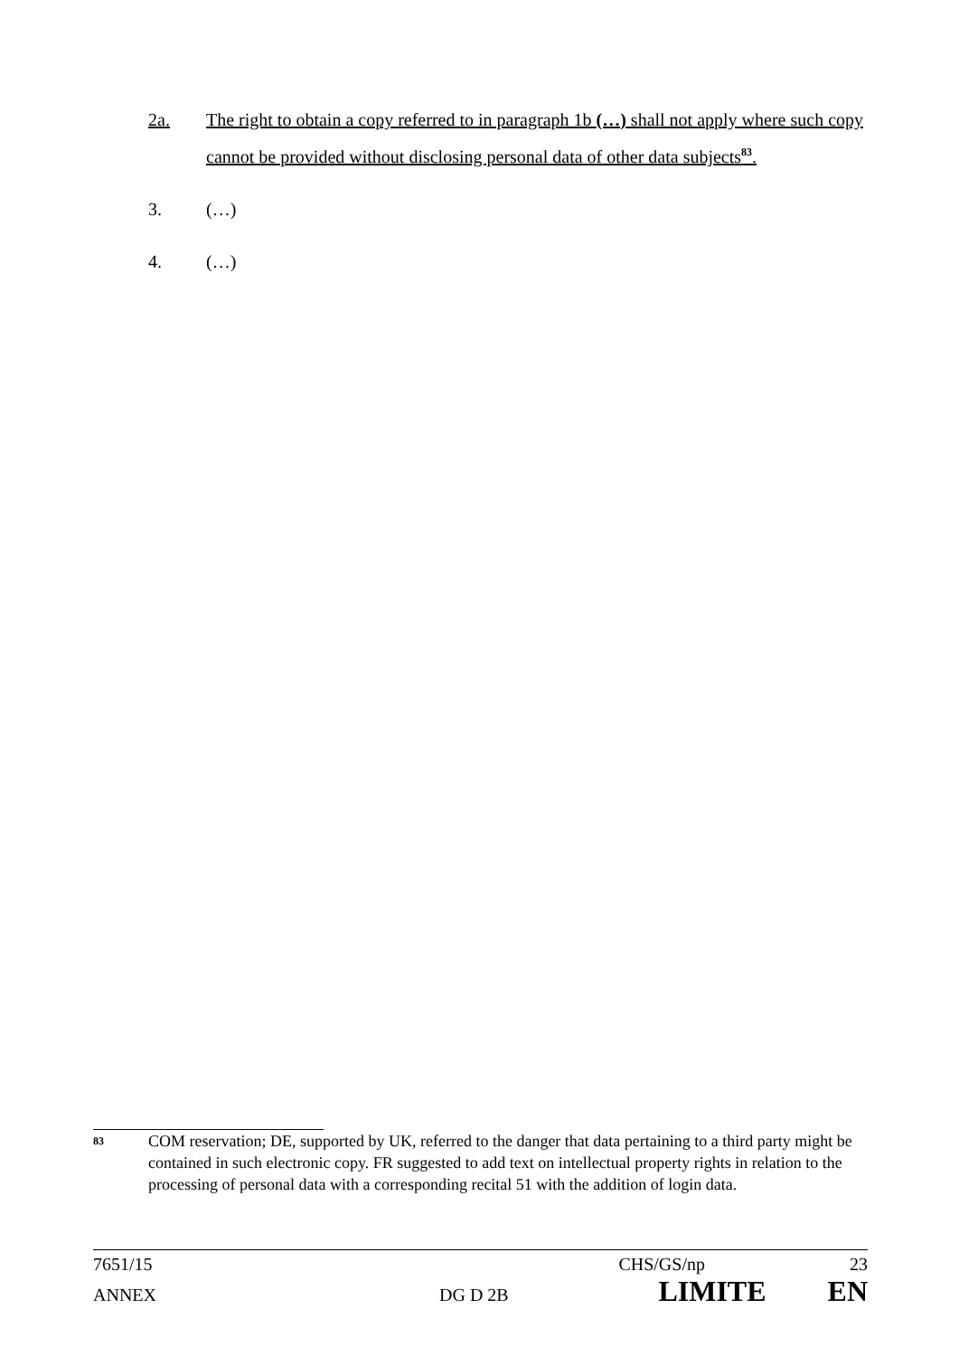2a. The right to obtain a copy referred to in paragraph 1b (…) shall not apply where such copy cannot be provided without disclosing personal data of other data subjects<sup>83</sup>.
3. (…)
4. (…)
<sup>83</sup>
COM reservation; DE, supported by UK, referred to the danger that data pertaining to a third party might be contained in such electronic copy. FR suggested to add text on intellectual property rights in relation to the processing of personal data with a corresponding recital 51 with the addition of login data.
7651/15 CHS/GS/np 23
ANNEX DG D 2B LIMITE EN